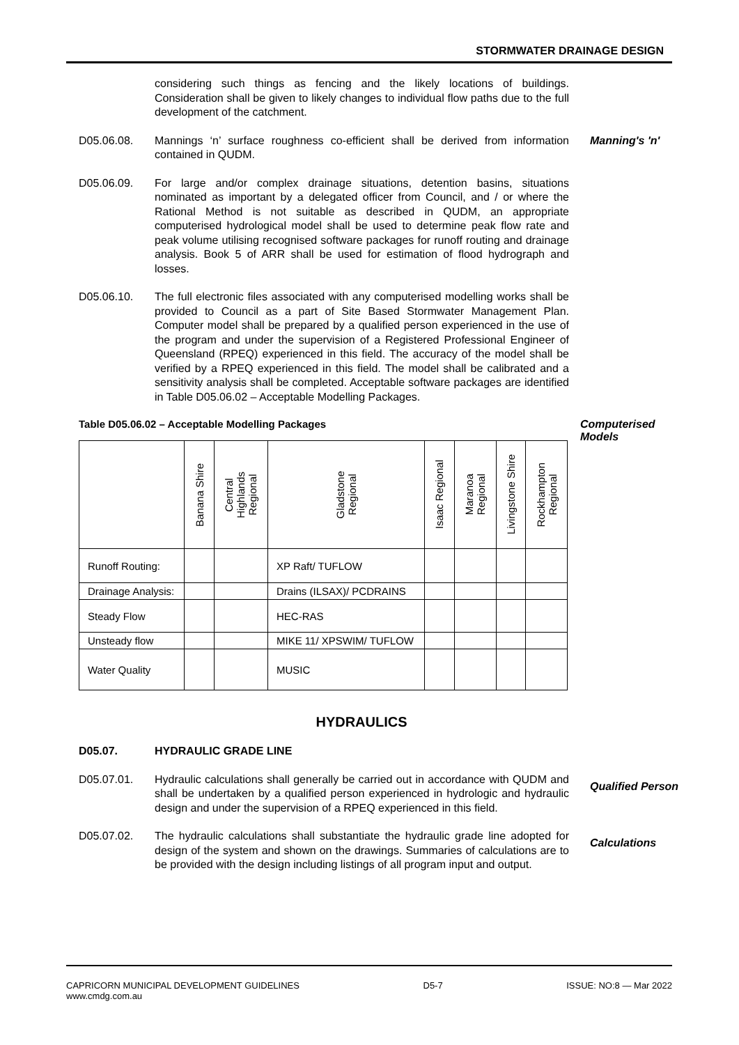STORMWATER DRAINAGE DESIGN
considering such things as fencing and the likely locations of buildings. Consideration shall be given to likely changes to individual flow paths due to the full development of the catchment.
D05.06.08. Mannings ‘n’ surface roughness co-efficient shall be derived from information contained in QUDM.
Manning's 'n'
D05.06.09. For large and/or complex drainage situations, detention basins, situations nominated as important by a delegated officer from Council, and / or where the Rational Method is not suitable as described in QUDM, an appropriate computerised hydrological model shall be used to determine peak flow rate and peak volume utilising recognised software packages for runoff routing and drainage analysis. Book 5 of ARR shall be used for estimation of flood hydrograph and losses.
D05.06.10. The full electronic files associated with any computerised modelling works shall be provided to Council as a part of Site Based Stormwater Management Plan. Computer model shall be prepared by a qualified person experienced in the use of the program and under the supervision of a Registered Professional Engineer of Queensland (RPEQ) experienced in this field. The accuracy of the model shall be verified by a RPEQ experienced in this field. The model shall be calibrated and a sensitivity analysis shall be completed. Acceptable software packages are identified in Table D05.06.02 – Acceptable Modelling Packages.
Table D05.06.02 – Acceptable Modelling Packages
| | Banana Shire | Central Highlands Regional | Gladstone Regional | Isaac Regional | Maranoa Regional | Livingstone Shire | Rockhampton Regional |
| --- | --- | --- | --- | --- | --- | --- | --- |
| Runoff Routing: | | | XP Raft/ TUFLOW | | | | |
| Drainage Analysis: | | | Drains (ILSAX)/ PCDRAINS | | | | |
| Steady Flow | | | HEC-RAS | | | | |
| Unsteady flow | | | MIKE 11/ XPSWIM/ TUFLOW | | | | |
| Water Quality | | | MUSIC | | | | |
Computerised Models
HYDRAULICS
D05.07. HYDRAULIC GRADE LINE
D05.07.01. Hydraulic calculations shall generally be carried out in accordance with QUDM and shall be undertaken by a qualified person experienced in hydrologic and hydraulic design and under the supervision of a RPEQ experienced in this field.
Qualified Person
D05.07.02. The hydraulic calculations shall substantiate the hydraulic grade line adopted for design of the system and shown on the drawings. Summaries of calculations are to be provided with the design including listings of all program input and output.
Calculations
CAPRICORN MUNICIPAL DEVELOPMENT GUIDELINES
www.cmdg.com.au
D5-7 ISSUE: NO:8 — Mar 2022